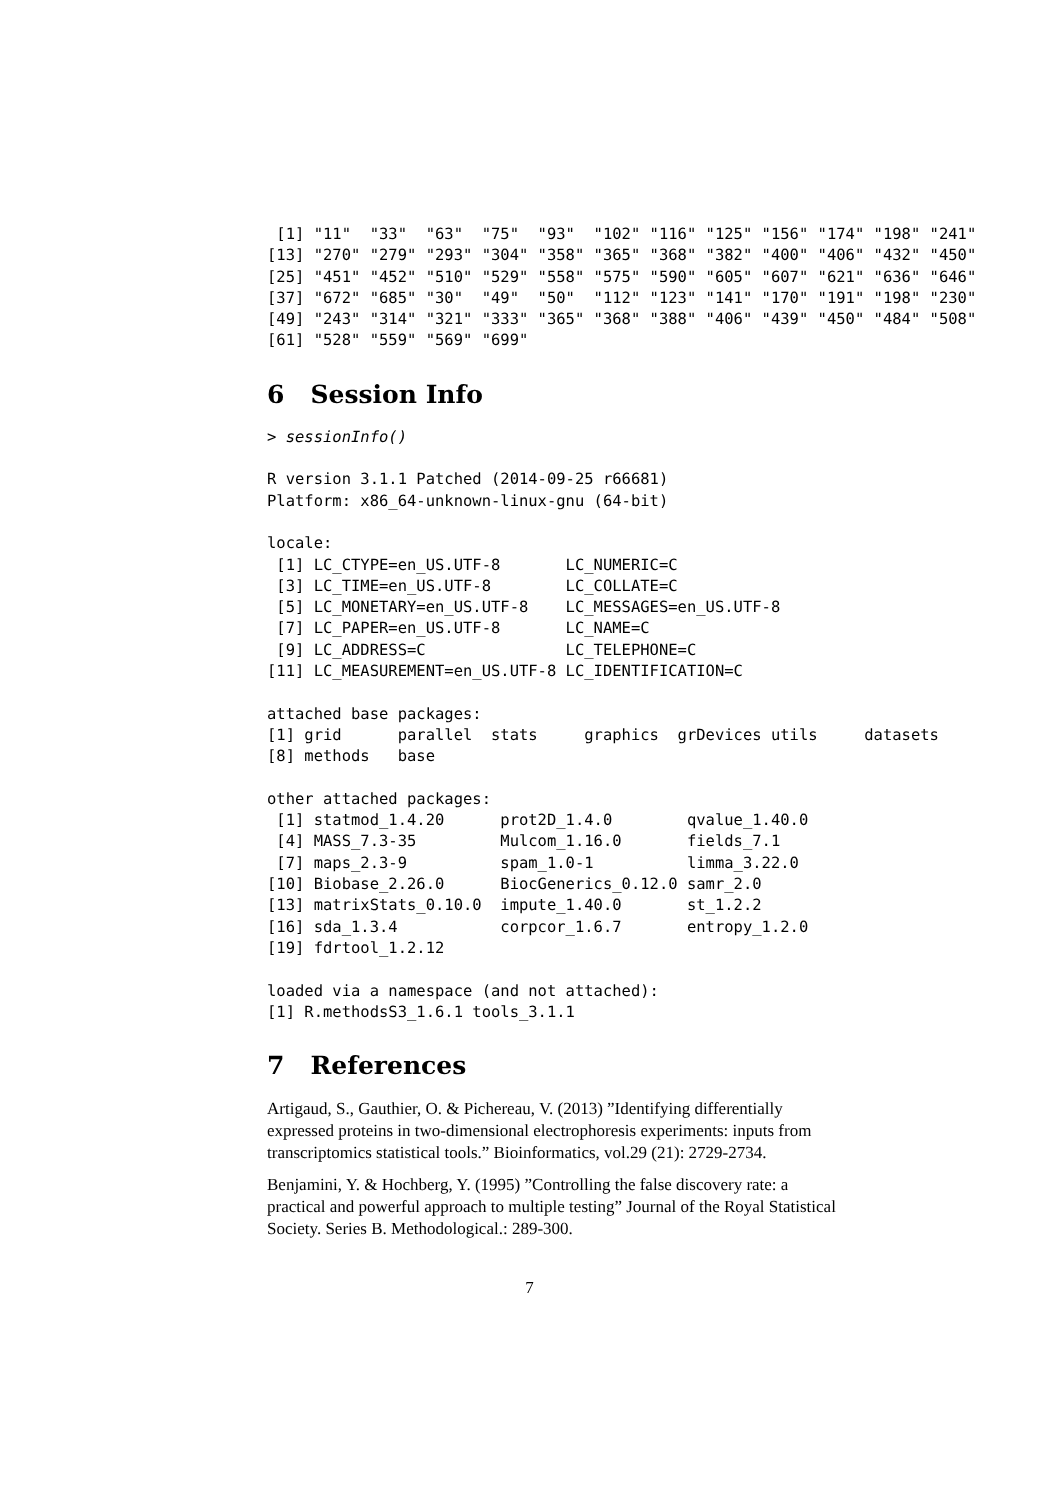[1] "11"  "33"  "63"  "75"  "93"  "102" "116" "125" "156" "174" "198" "241"
[13] "270" "279" "293" "304" "358" "365" "368" "382" "400" "406" "432" "450"
[25] "451" "452" "510" "529" "558" "575" "590" "605" "607" "621" "636" "646"
[37] "672" "685" "30"  "49"  "50"  "112" "123" "141" "170" "191" "198" "230"
[49] "243" "314" "321" "333" "365" "368" "388" "406" "439" "450" "484" "508"
[61] "528" "559" "569" "699"
6 Session Info
> sessionInfo()

R version 3.1.1 Patched (2014-09-25 r66681)
Platform: x86_64-unknown-linux-gnu (64-bit)

locale:
 [1] LC_CTYPE=en_US.UTF-8       LC_NUMERIC=C
 [3] LC_TIME=en_US.UTF-8        LC_COLLATE=C
 [5] LC_MONETARY=en_US.UTF-8    LC_MESSAGES=en_US.UTF-8
 [7] LC_PAPER=en_US.UTF-8       LC_NAME=C
 [9] LC_ADDRESS=C               LC_TELEPHONE=C
[11] LC_MEASUREMENT=en_US.UTF-8 LC_IDENTIFICATION=C

attached base packages:
[1] grid      parallel  stats     graphics  grDevices utils     datasets
[8] methods   base

other attached packages:
 [1] statmod_1.4.20      prot2D_1.4.0        qvalue_1.40.0
 [4] MASS_7.3-35         Mulcom_1.16.0       fields_7.1
 [7] maps_2.3-9          spam_1.0-1          limma_3.22.0
[10] Biobase_2.26.0      BiocGenerics_0.12.0 samr_2.0
[13] matrixStats_0.10.0  impute_1.40.0       st_1.2.2
[16] sda_1.3.4           corpcor_1.6.7       entropy_1.2.0
[19] fdrtool_1.2.12

loaded via a namespace (and not attached):
[1] R.methodsS3_1.6.1 tools_3.1.1
7 References
Artigaud, S., Gauthier, O. & Pichereau, V. (2013) ”Identifying differentially expressed proteins in two-dimensional electrophoresis experiments: inputs from transcriptomics statistical tools.” Bioinformatics, vol.29 (21): 2729-2734.
Benjamini, Y. & Hochberg, Y. (1995) ”Controlling the false discovery rate: a practical and powerful approach to multiple testing” Journal of the Royal Statistical Society. Series B. Methodological.: 289-300.
7